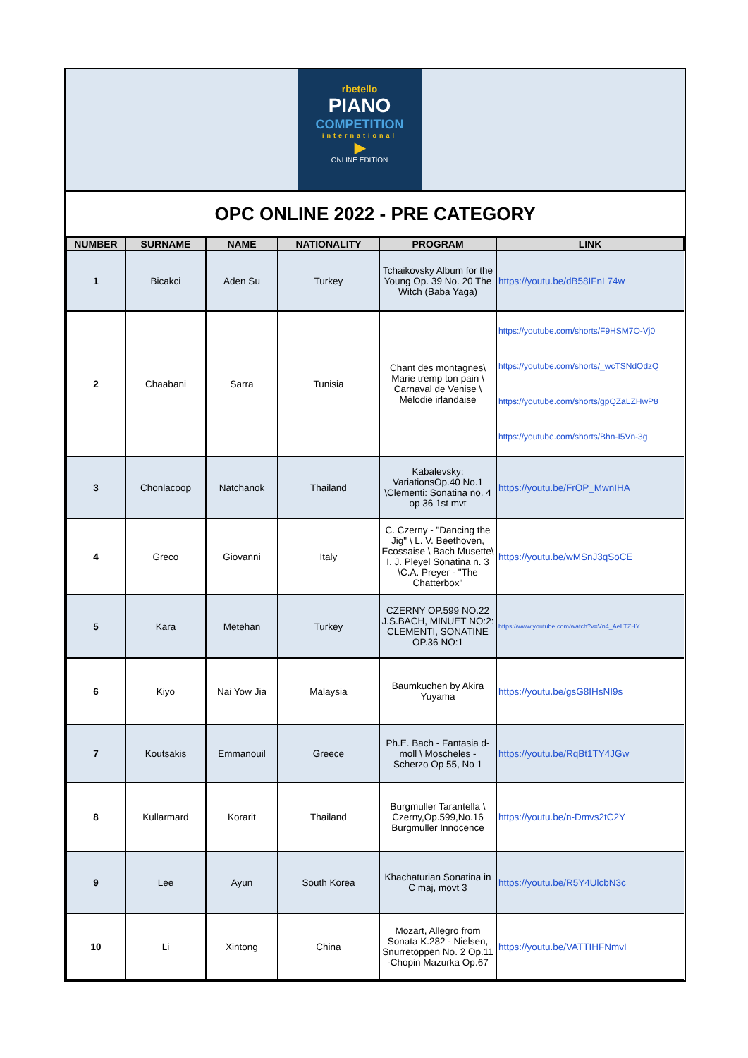rbetello
PIANO
COMPETITION
international
▶
ONLINE EDITION
OPC ONLINE 2022 - PRE CATEGORY
| NUMBER | SURNAME | NAME | NATIONALITY | PROGRAM | LINK |
| --- | --- | --- | --- | --- | --- |
| 1 | Bicakci | Aden Su | Turkey | Tchaikovsky Album for the Young Op. 39 No. 20 The Witch (Baba Yaga) | https://youtu.be/dB58IFnL74w |
| 2 | Chaabani | Sarra | Tunisia | Chant des montagnes\ Marie tremp ton pain \ Carnaval de Venise \ Mélodie irlandaise | https://youtube.com/shorts/F9HSM7O-Vj0 https://youtube.com/shorts/_wcTSNdOdzQ https://youtube.com/shorts/gpQZaLZHwP8 https://youtube.com/shorts/Bhn-I5Vn-3g |
| 3 | Chonlacoop | Natchanok | Thailand | Kabalevsky: VariationsOp.40 No.1 \Clementi: Sonatina no. 4 op 36 1st mvt | https://youtu.be/FrOP_MwnIHA |
| 4 | Greco | Giovanni | Italy | C. Czerny - "Dancing the Jig" \ L. V. Beethoven, Ecossaise \ Bach Musette\ I. J. Pleyel Sonatina n. 3 \C.A. Preyer - "The Chatterbox" | https://youtu.be/wMSnJ3qSoCE |
| 5 | Kara | Metehan | Turkey | CZERNY OP.599 NO.22 J.S.BACH, MINUET NO:2: CLEMENTI, SONATINE OP.36 NO:1 | https://www.youtube.com/watch?v=Vn4_AeLTZHY |
| 6 | Kiyo | Nai Yow Jia | Malaysia | Baumkuchen by Akira Yuyama | https://youtu.be/gsG8IHsNI9s |
| 7 | Koutsakis | Emmanouil | Greece | Ph.E. Bach - Fantasia d-moll \ Moscheles - Scherzo Op 55, No 1 | https://youtu.be/RqBt1TY4JGw |
| 8 | Kullarmard | Korarit | Thailand | Burgmuller Tarantella \ Czerny,Op.599,No.16 Burgmuller Innocence | https://youtu.be/n-Dmvs2tC2Y |
| 9 | Lee | Ayun | South Korea | Khachaturian Sonatina in C maj, movt 3 | https://youtu.be/R5Y4UlcbN3c |
| 10 | Li | Xintong | China | Mozart, Allegro from Sonata K.282 - Nielsen, Snurretoppen No. 2 Op.11 -Chopin Mazurka Op.67 | https://youtu.be/VATTIHFNmvI |